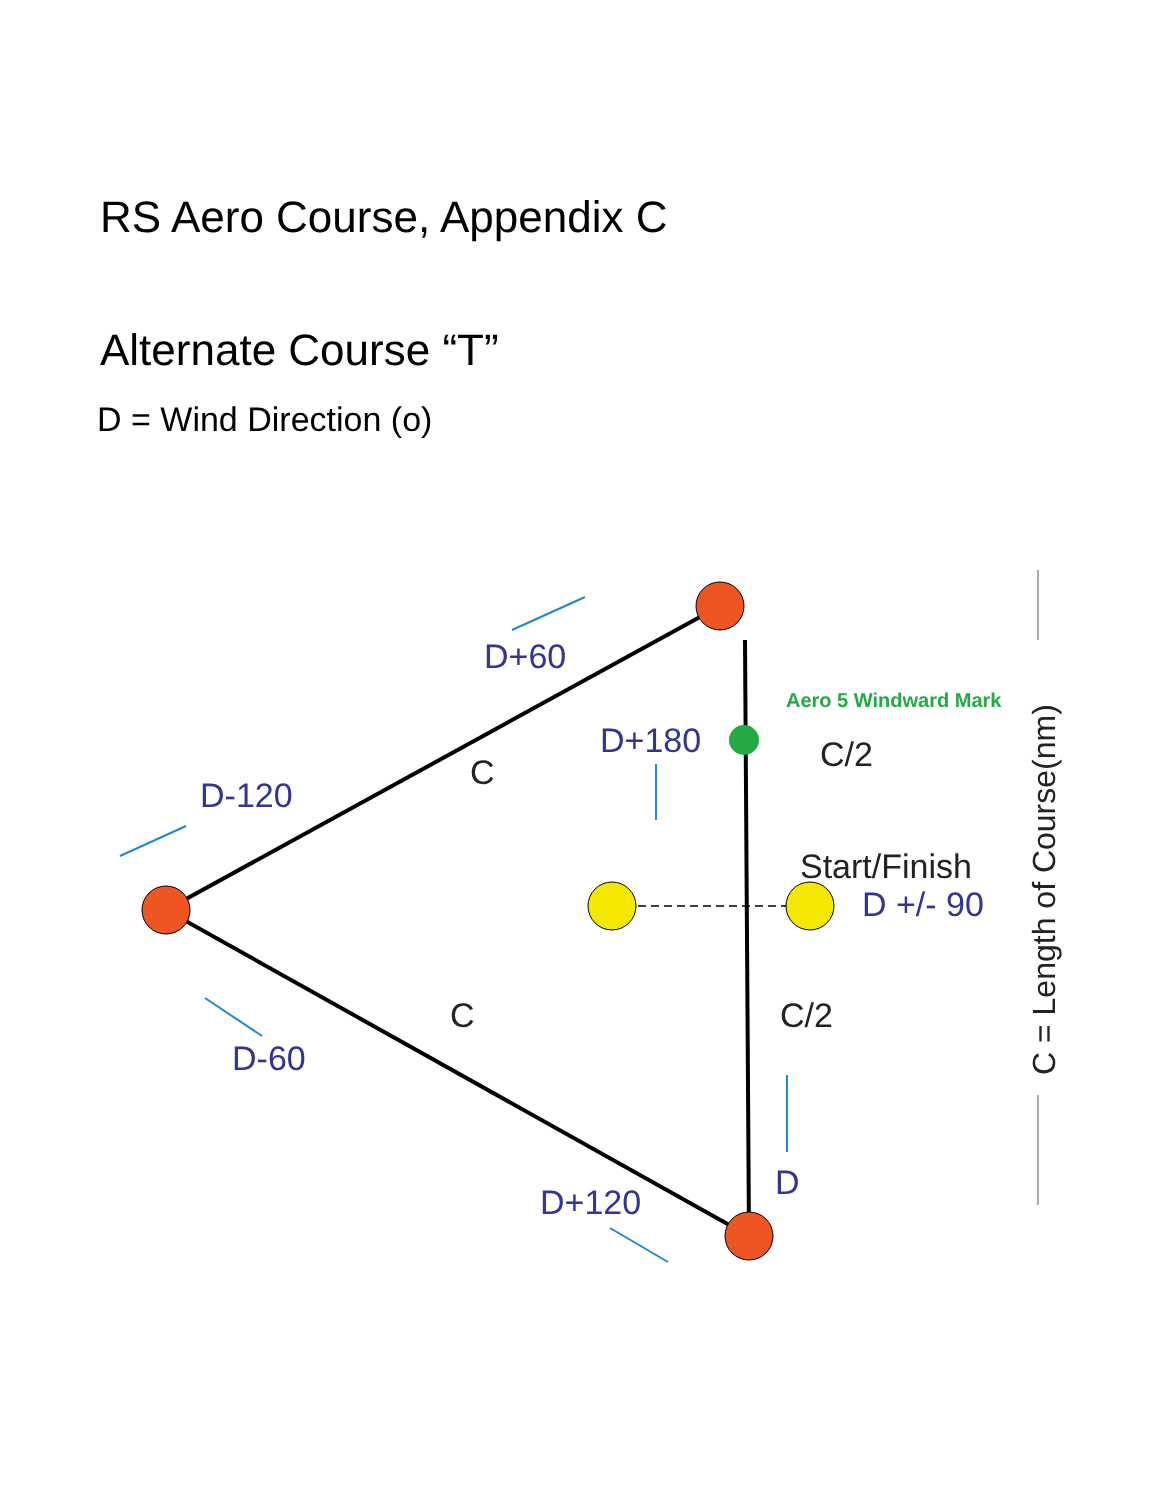RS Aero Course, Appendix C
Alternate Course “T”
D = Wind Direction (o)
D+60
D-120
D+180
D +/- 90
D-60
D+120
D
C
C
C/2
C/2
Start/Finish
Aero 5 Windward Mark
C = Length of Course(nm)